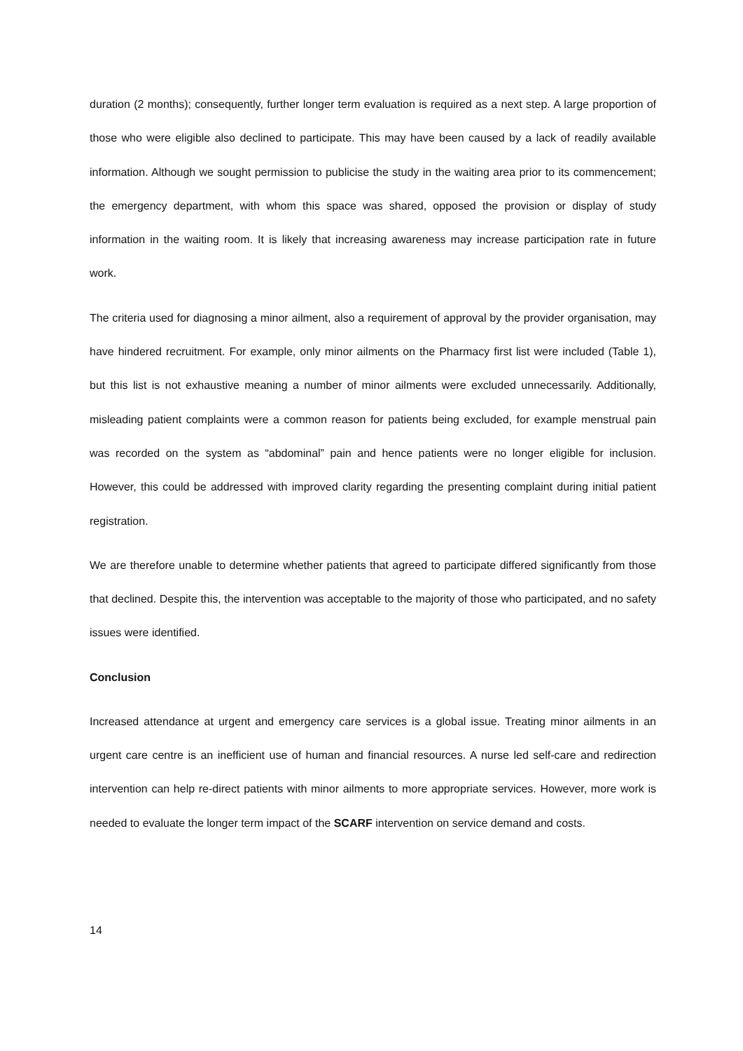duration (2 months); consequently, further longer term evaluation is required as a next step. A large proportion of those who were eligible also declined to participate. This may have been caused by a lack of readily available information. Although we sought permission to publicise the study in the waiting area prior to its commencement; the emergency department, with whom this space was shared, opposed the provision or display of study information in the waiting room. It is likely that increasing awareness may increase participation rate in future work.
The criteria used for diagnosing a minor ailment, also a requirement of approval by the provider organisation, may have hindered recruitment. For example, only minor ailments on the Pharmacy first list were included (Table 1), but this list is not exhaustive meaning a number of minor ailments were excluded unnecessarily. Additionally, misleading patient complaints were a common reason for patients being excluded, for example menstrual pain was recorded on the system as “abdominal” pain and hence patients were no longer eligible for inclusion. However, this could be addressed with improved clarity regarding the presenting complaint during initial patient registration.
We are therefore unable to determine whether patients that agreed to participate differed significantly from those that declined. Despite this, the intervention was acceptable to the majority of those who participated, and no safety issues were identified.
Conclusion
Increased attendance at urgent and emergency care services is a global issue. Treating minor ailments in an urgent care centre is an inefficient use of human and financial resources. A nurse led self-care and redirection intervention can help re-direct patients with minor ailments to more appropriate services. However, more work is needed to evaluate the longer term impact of the SCARF intervention on service demand and costs.
14